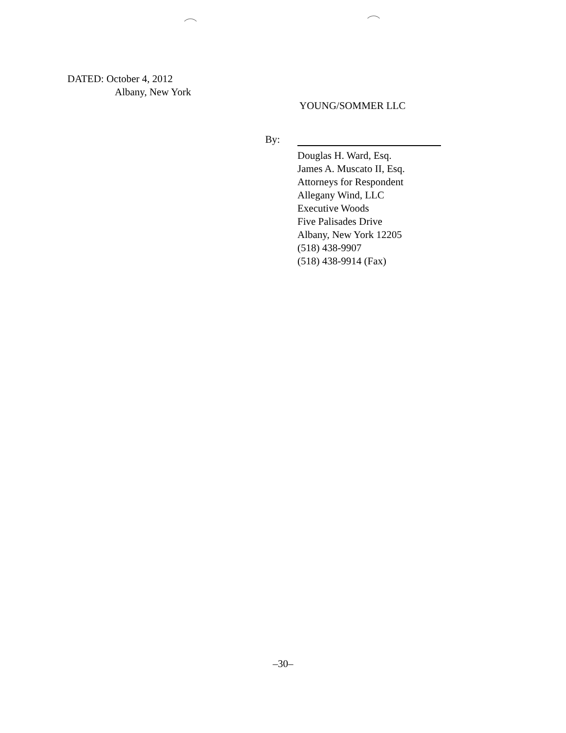DATED: October 4, 2012
Albany, New York
YOUNG/SOMMER LLC
By:
Douglas H. Ward, Esq.
James A. Muscato II, Esq.
Attorneys for Respondent
Allegany Wind, LLC
Executive Woods
Five Palisades Drive
Albany, New York 12205
(518) 438-9907
(518) 438-9914 (Fax)
–30–